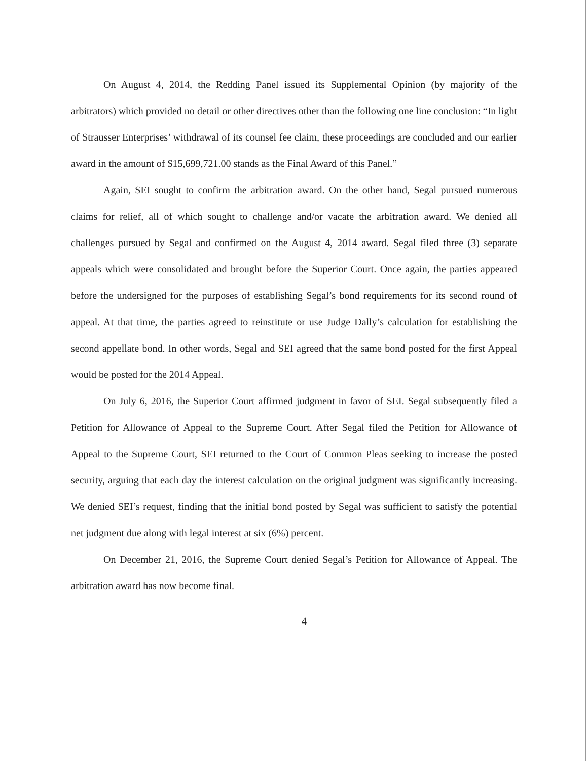On August 4, 2014, the Redding Panel issued its Supplemental Opinion (by majority of the arbitrators) which provided no detail or other directives other than the following one line conclusion: “In light of Strausser Enterprises’ withdrawal of its counsel fee claim, these proceedings are concluded and our earlier award in the amount of $15,699,721.00 stands as the Final Award of this Panel.”
Again, SEI sought to confirm the arbitration award. On the other hand, Segal pursued numerous claims for relief, all of which sought to challenge and/or vacate the arbitration award. We denied all challenges pursued by Segal and confirmed on the August 4, 2014 award. Segal filed three (3) separate appeals which were consolidated and brought before the Superior Court. Once again, the parties appeared before the undersigned for the purposes of establishing Segal’s bond requirements for its second round of appeal. At that time, the parties agreed to reinstitute or use Judge Dally’s calculation for establishing the second appellate bond. In other words, Segal and SEI agreed that the same bond posted for the first Appeal would be posted for the 2014 Appeal.
On July 6, 2016, the Superior Court affirmed judgment in favor of SEI. Segal subsequently filed a Petition for Allowance of Appeal to the Supreme Court. After Segal filed the Petition for Allowance of Appeal to the Supreme Court, SEI returned to the Court of Common Pleas seeking to increase the posted security, arguing that each day the interest calculation on the original judgment was significantly increasing. We denied SEI’s request, finding that the initial bond posted by Segal was sufficient to satisfy the potential net judgment due along with legal interest at six (6%) percent.
On December 21, 2016, the Supreme Court denied Segal’s Petition for Allowance of Appeal. The arbitration award has now become final.
4